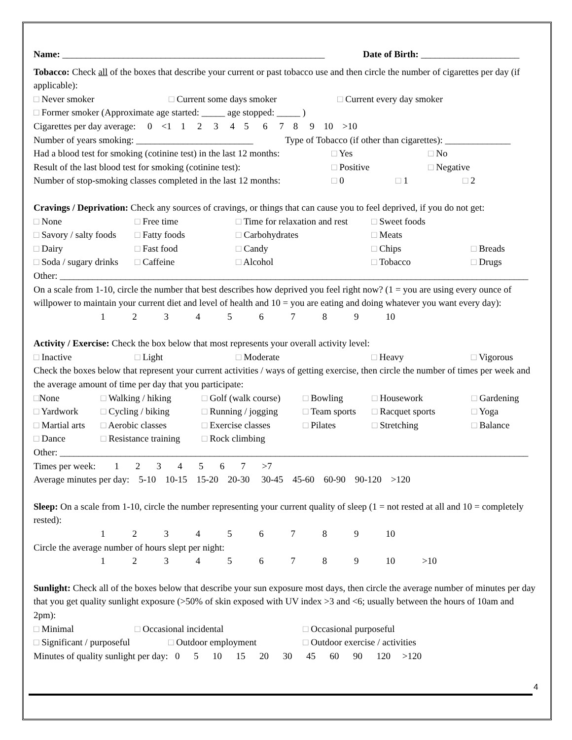Name: ________________________________________________________ Date of Birth: _____________________
Tobacco: Check all of the boxes that describe your current or past tobacco use and then circle the number of cigarettes per day (if applicable):
□ Never smoker □ Current some days smoker □ Current every day smoker
□ Former smoker (Approximate age started: _____ age stopped: _____ )
Cigarettes per day average: 0 <1 1 2 3 4 5 6 7 8 9 10 >10
Number of years smoking: _________________________ Type of Tobacco (if other than cigarettes): ______________
Had a blood test for smoking (cotinine test) in the last 12 months: □ Yes □ No
Result of the last blood test for smoking (cotinine test): □ Positive □ Negative
Number of stop-smoking classes completed in the last 12 months: □ 0 □ 1 □ 2
Cravings / Deprivation: Check any sources of cravings, or things that can cause you to feel deprived, if you do not get:
□ None □ Free time □ Time for relaxation and rest □ Sweet foods
□ Savory / salty foods □ Fatty foods □ Carbohydrates □ Meats
□ Dairy □ Fast food □ Candy □ Chips □ Breads
□ Soda / sugary drinks □ Caffeine □ Alcohol □ Tobacco □ Drugs
Other: ____________________________________________________________________________________________________
On a scale from 1-10, circle the number that best describes how deprived you feel right now? (1 = you are using every ounce of willpower to maintain your current diet and level of health and 10 = you are eating and doing whatever you want every day):
1 2 3 4 5 6 7 8 9 10
Activity / Exercise: Check the box below that most represents your overall activity level:
□ Inactive □ Light □ Moderate □ Heavy □ Vigorous
Check the boxes below that represent your current activities / ways of getting exercise, then circle the number of times per week and the average amount of time per day that you participate:
□None □ Walking / hiking □ Golf (walk course) □ Bowling □ Housework □ Gardening
□ Yardwork □ Cycling / biking □ Running / jogging □ Team sports □ Racquet sports □ Yoga
□ Martial arts □ Aerobic classes □ Exercise classes □ Pilates □ Stretching □ Balance
□ Dance □ Resistance training □ Rock climbing
Other: ____________________________________________________________________________________________________
Times per week: 1 2 3 4 5 6 7 >7
Average minutes per day: 5-10 10-15 15-20 20-30 30-45 45-60 60-90 90-120 >120
Sleep: On a scale from 1-10, circle the number representing your current quality of sleep (1 = not rested at all and 10 = completely rested):
1 2 3 4 5 6 7 8 9 10
Circle the average number of hours slept per night:
1 2 3 4 5 6 7 8 9 10 >10
Sunlight: Check all of the boxes below that describe your sun exposure most days, then circle the average number of minutes per day that you get quality sunlight exposure (>50% of skin exposed with UV index >3 and <6; usually between the hours of 10am and 2pm):
□ Minimal □ Occasional incidental □ Occasional purposeful
□ Significant / purposeful □ Outdoor employment □ Outdoor exercise / activities
Minutes of quality sunlight per day: 0 5 10 15 20 30 45 60 90 120 >120
4